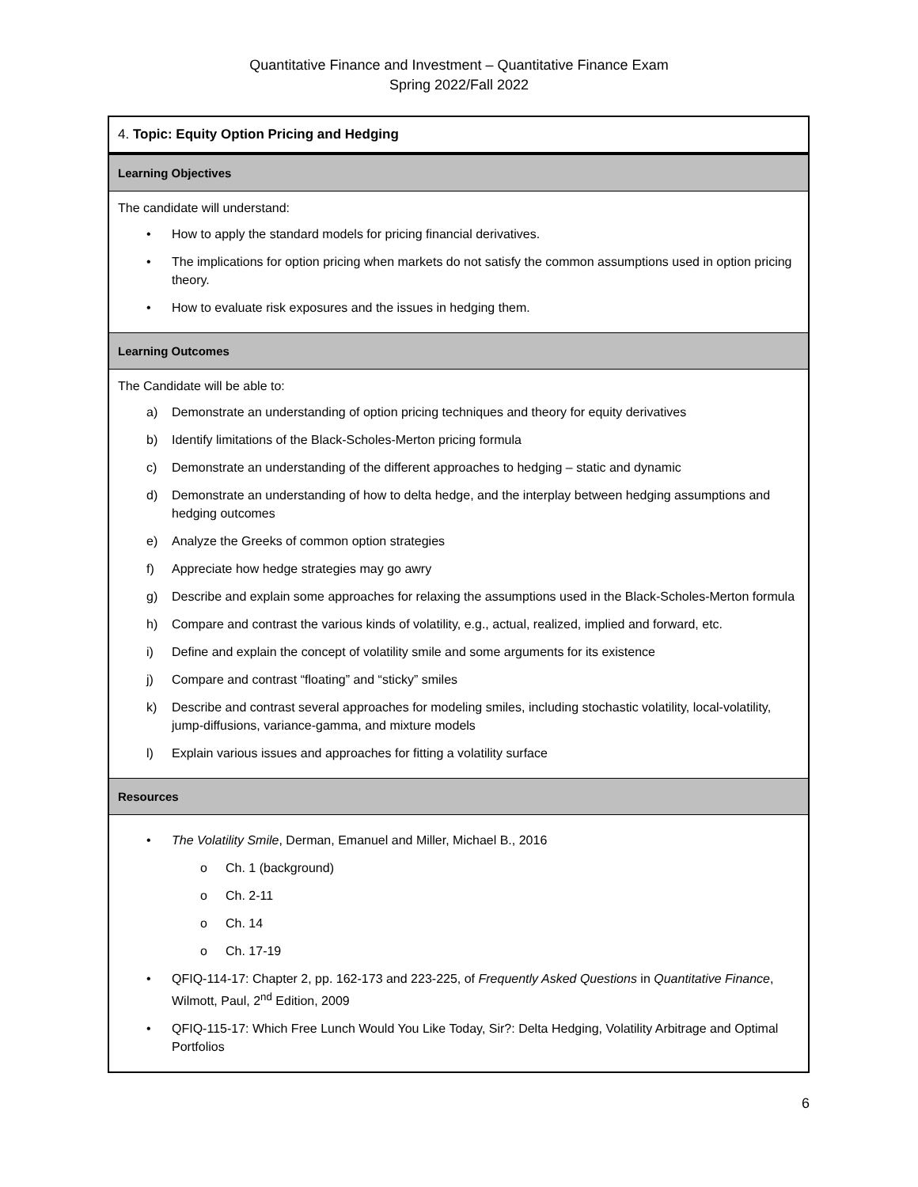Quantitative Finance and Investment – Quantitative Finance Exam
Spring 2022/Fall 2022
| 4. Topic: Equity Option Pricing and Hedging |
| Learning Objectives |
| The candidate will understand: • How to apply the standard models for pricing financial derivatives. • The implications for option pricing when markets do not satisfy the common assumptions used in option pricing theory. • How to evaluate risk exposures and the issues in hedging them. |
| Learning Outcomes |
| The Candidate will be able to: a) Demonstrate an understanding of option pricing techniques and theory for equity derivatives b) Identify limitations of the Black-Scholes-Merton pricing formula c) Demonstrate an understanding of the different approaches to hedging – static and dynamic d) Demonstrate an understanding of how to delta hedge, and the interplay between hedging assumptions and hedging outcomes e) Analyze the Greeks of common option strategies f) Appreciate how hedge strategies may go awry g) Describe and explain some approaches for relaxing the assumptions used in the Black-Scholes-Merton formula h) Compare and contrast the various kinds of volatility, e.g., actual, realized, implied and forward, etc. i) Define and explain the concept of volatility smile and some arguments for its existence j) Compare and contrast “floating” and “sticky” smiles k) Describe and contrast several approaches for modeling smiles, including stochastic volatility, local-volatility, jump-diffusions, variance-gamma, and mixture models l) Explain various issues and approaches for fitting a volatility surface |
| Resources |
| • The Volatility Smile , Derman, Emanuel and Miller, Michael B., 2016 o Ch. 1 (background) o Ch. 2-11 o Ch. 14 o Ch. 17-19 • QFIQ-114-17: Chapter 2, pp. 162-173 and 223-225, of Frequently Asked Questions in Quantitative Finance , Wilmott, Paul, 2<sup>nd</sup> Edition, 2009 • QFIQ-115-17: Which Free Lunch Would You Like Today, Sir?: Delta Hedging, Volatility Arbitrage and Optimal Portfolios |
6